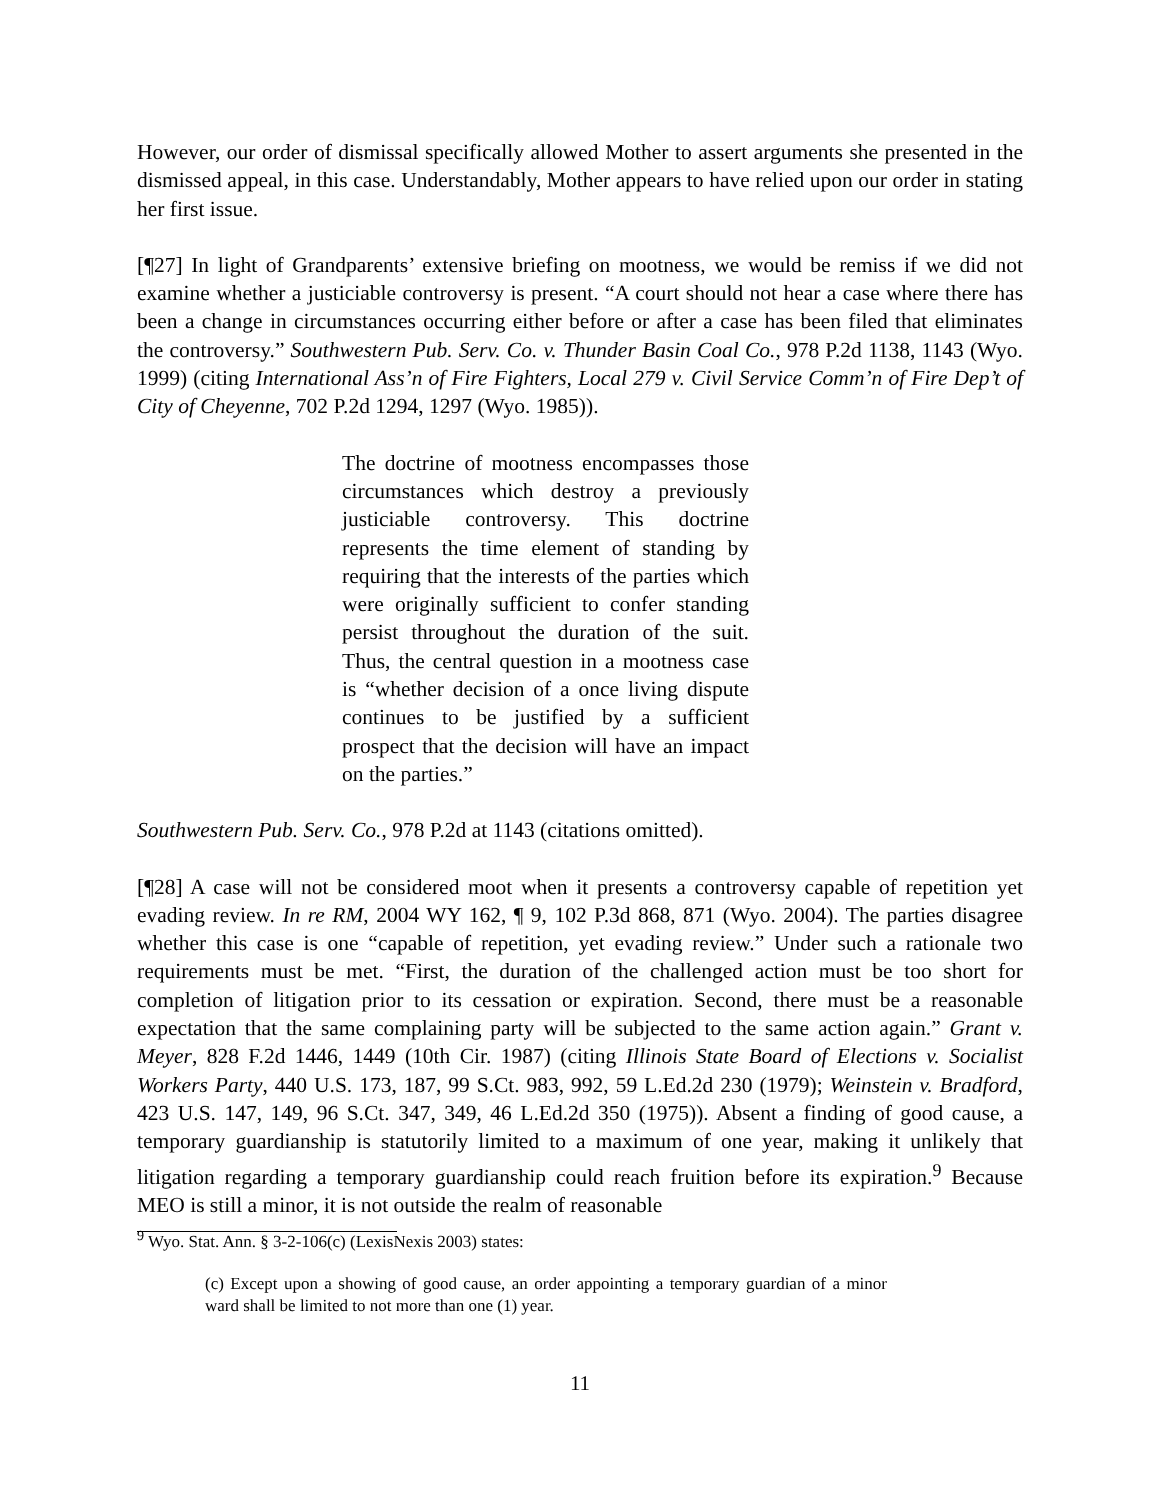However, our order of dismissal specifically allowed Mother to assert arguments she presented in the dismissed appeal, in this case. Understandably, Mother appears to have relied upon our order in stating her first issue.
[¶27] In light of Grandparents’ extensive briefing on mootness, we would be remiss if we did not examine whether a justiciable controversy is present. “A court should not hear a case where there has been a change in circumstances occurring either before or after a case has been filed that eliminates the controversy.” Southwestern Pub. Serv. Co. v. Thunder Basin Coal Co., 978 P.2d 1138, 1143 (Wyo. 1999) (citing International Ass’n of Fire Fighters, Local 279 v. Civil Service Comm’n of Fire Dep’t of City of Cheyenne, 702 P.2d 1294, 1297 (Wyo. 1985)).
The doctrine of mootness encompasses those circumstances which destroy a previously justiciable controversy. This doctrine represents the time element of standing by requiring that the interests of the parties which were originally sufficient to confer standing persist throughout the duration of the suit. Thus, the central question in a mootness case is “whether decision of a once living dispute continues to be justified by a sufficient prospect that the decision will have an impact on the parties.”
Southwestern Pub. Serv. Co., 978 P.2d at 1143 (citations omitted).
[¶28] A case will not be considered moot when it presents a controversy capable of repetition yet evading review. In re RM, 2004 WY 162, ¶ 9, 102 P.3d 868, 871 (Wyo. 2004). The parties disagree whether this case is one “capable of repetition, yet evading review.” Under such a rationale two requirements must be met. “First, the duration of the challenged action must be too short for completion of litigation prior to its cessation or expiration. Second, there must be a reasonable expectation that the same complaining party will be subjected to the same action again.” Grant v. Meyer, 828 F.2d 1446, 1449 (10th Cir. 1987) (citing Illinois State Board of Elections v. Socialist Workers Party, 440 U.S. 173, 187, 99 S.Ct. 983, 992, 59 L.Ed.2d 230 (1979); Weinstein v. Bradford, 423 U.S. 147, 149, 96 S.Ct. 347, 349, 46 L.Ed.2d 350 (1975)). Absent a finding of good cause, a temporary guardianship is statutorily limited to a maximum of one year, making it unlikely that litigation regarding a temporary guardianship could reach fruition before its expiration.<sup>9</sup> Because MEO is still a minor, it is not outside the realm of reasonable
<sup>9</sup> Wyo. Stat. Ann. § 3-2-106(c) (LexisNexis 2003) states:
(c) Except upon a showing of good cause, an order appointing a temporary guardian of a minor ward shall be limited to not more than one (1) year.
11